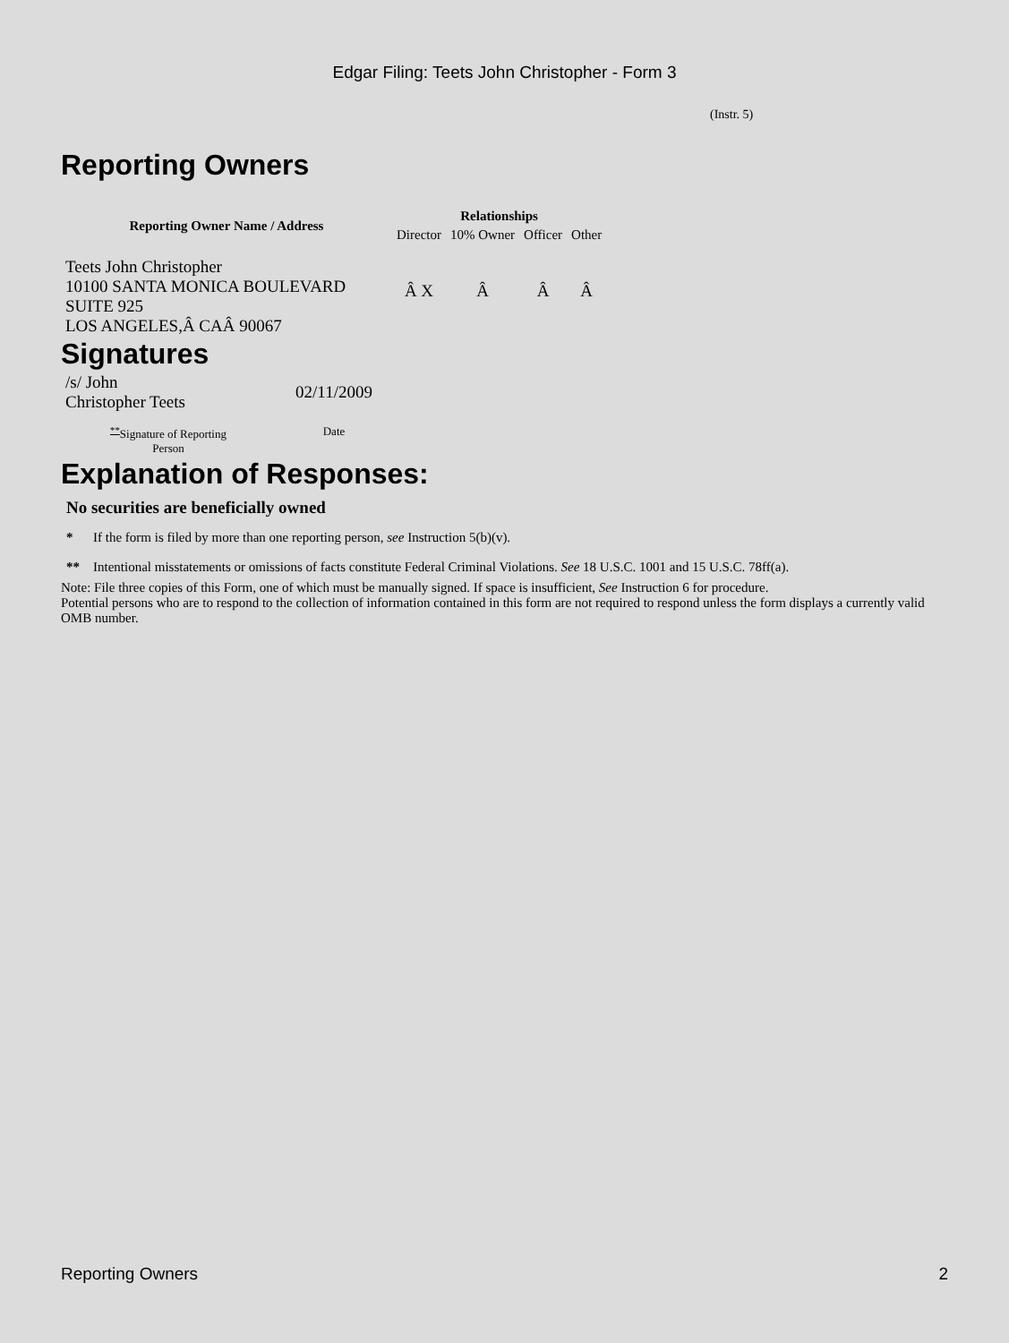Edgar Filing: Teets John Christopher - Form 3
(Instr. 5)
Reporting Owners
| Reporting Owner Name / Address | Relationships | | | |
| --- | --- | --- | --- | --- |
| | Director | 10% Owner | Officer | Other |
| Teets John Christopher 10100 SANTA MONICA BOULEVARD SUITE 925 LOS ANGELES,Â CAÂ 90067 | Â X | Â | Â | Â |
Signatures
| /s/ John Christopher Teets | 02/11/2009 |
| <sup>**</sup> Signature of Reporting Person | Date |
Explanation of Responses:
No securities are beneficially owned
* If the form is filed by more than one reporting person, see Instruction 5(b)(v).
** Intentional misstatements or omissions of facts constitute Federal Criminal Violations. See 18 U.S.C. 1001 and 15 U.S.C. 78ff(a).
Note: File three copies of this Form, one of which must be manually signed. If space is insufficient, See Instruction 6 for procedure.
Potential persons who are to respond to the collection of information contained in this form are not required to respond unless the form displays a currently valid OMB number.
Reporting Owners 2